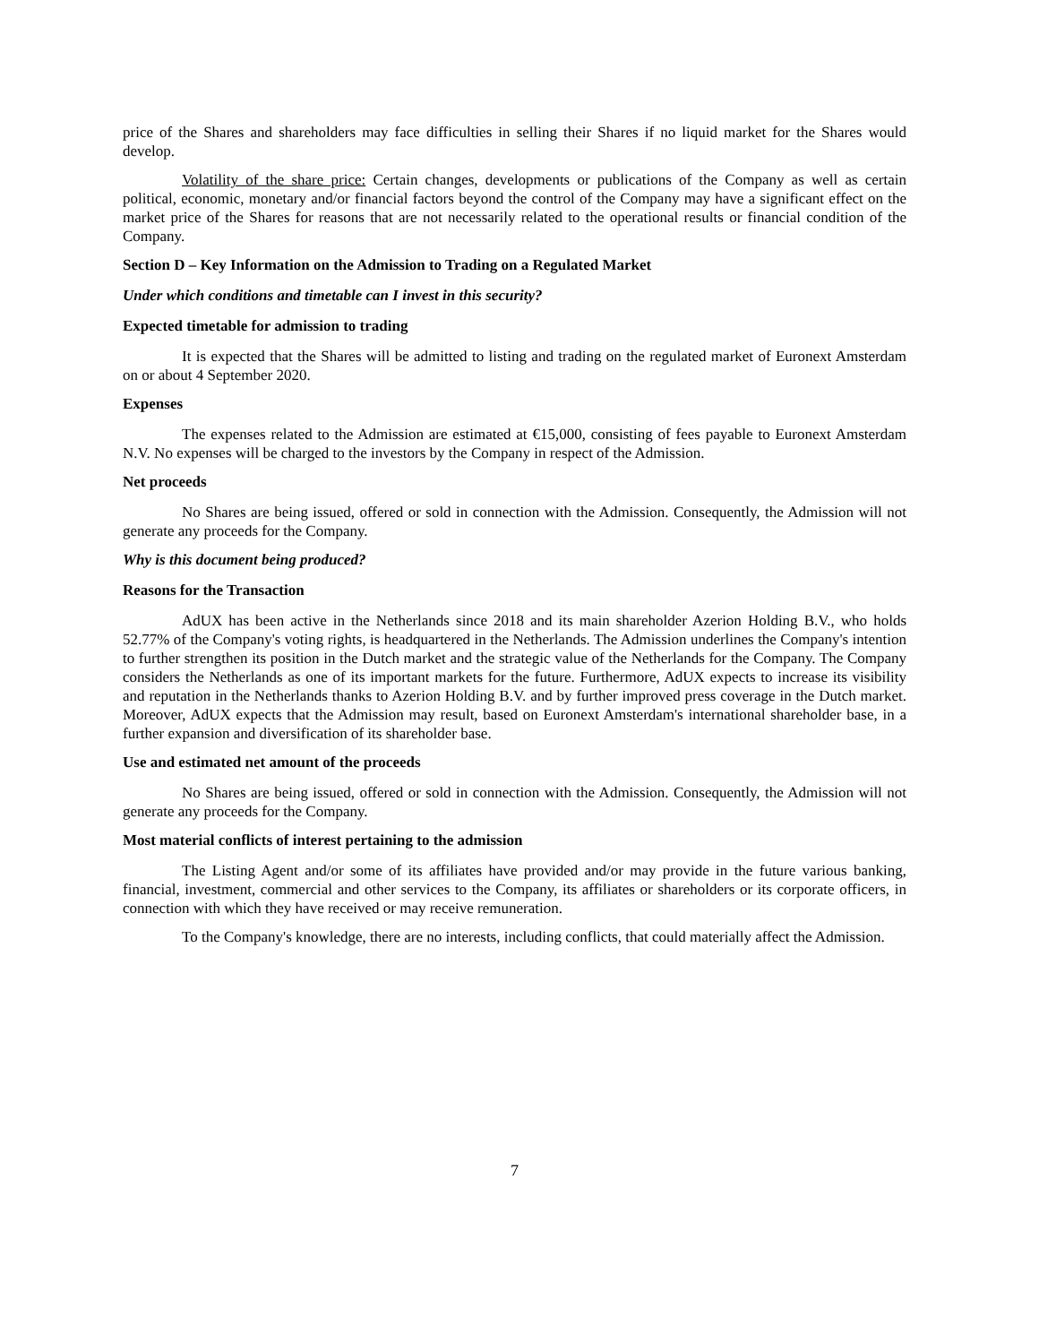price of the Shares and shareholders may face difficulties in selling their Shares if no liquid market for the Shares would develop.
Volatility of the share price: Certain changes, developments or publications of the Company as well as certain political, economic, monetary and/or financial factors beyond the control of the Company may have a significant effect on the market price of the Shares for reasons that are not necessarily related to the operational results or financial condition of the Company.
Section D – Key Information on the Admission to Trading on a Regulated Market
Under which conditions and timetable can I invest in this security?
Expected timetable for admission to trading
It is expected that the Shares will be admitted to listing and trading on the regulated market of Euronext Amsterdam on or about 4 September 2020.
Expenses
The expenses related to the Admission are estimated at €15,000, consisting of fees payable to Euronext Amsterdam N.V. No expenses will be charged to the investors by the Company in respect of the Admission.
Net proceeds
No Shares are being issued, offered or sold in connection with the Admission. Consequently, the Admission will not generate any proceeds for the Company.
Why is this document being produced?
Reasons for the Transaction
AdUX has been active in the Netherlands since 2018 and its main shareholder Azerion Holding B.V., who holds 52.77% of the Company's voting rights, is headquartered in the Netherlands. The Admission underlines the Company's intention to further strengthen its position in the Dutch market and the strategic value of the Netherlands for the Company. The Company considers the Netherlands as one of its important markets for the future. Furthermore, AdUX expects to increase its visibility and reputation in the Netherlands thanks to Azerion Holding B.V. and by further improved press coverage in the Dutch market. Moreover, AdUX expects that the Admission may result, based on Euronext Amsterdam's international shareholder base, in a further expansion and diversification of its shareholder base.
Use and estimated net amount of the proceeds
No Shares are being issued, offered or sold in connection with the Admission. Consequently, the Admission will not generate any proceeds for the Company.
Most material conflicts of interest pertaining to the admission
The Listing Agent and/or some of its affiliates have provided and/or may provide in the future various banking, financial, investment, commercial and other services to the Company, its affiliates or shareholders or its corporate officers, in connection with which they have received or may receive remuneration.
To the Company's knowledge, there are no interests, including conflicts, that could materially affect the Admission.
7